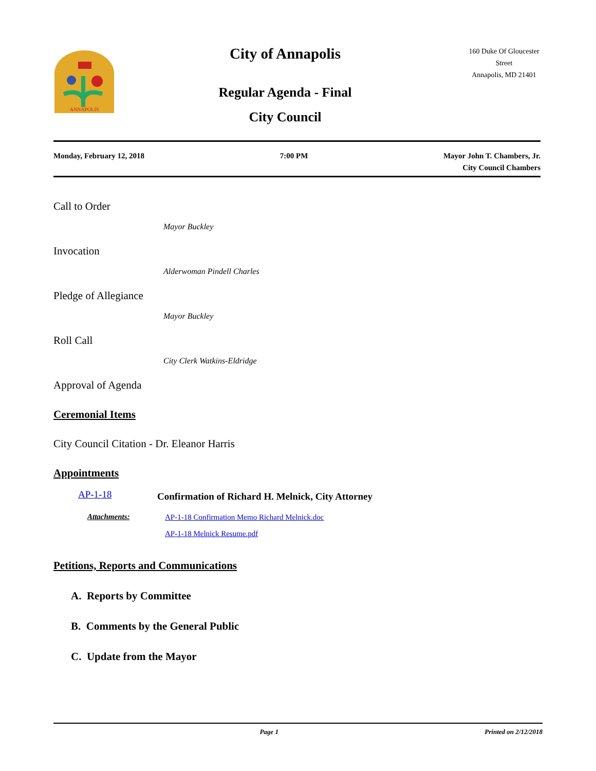ANNAPOLIS
City of Annapolis
Regular Agenda - Final
City Council
160 Duke Of Gloucester Street
Annapolis, MD 21401
Monday, February 12, 2018 7:00 PM Mayor John T. Chambers, Jr.
City Council Chambers
Call to Order
Mayor Buckley
Invocation
Alderwoman Pindell Charles
Pledge of Allegiance
Mayor Buckley
Roll Call
City Clerk Watkins-Eldridge
Approval of Agenda
Ceremonial Items
City Council Citation - Dr. Eleanor Harris
Appointments
AP-1-18 Confirmation of Richard H. Melnick, City Attorney
Attachments:
AP-1-18 Confirmation Memo Richard Melnick.doc
AP-1-18 Melnick Resume.pdf
Petitions, Reports and Communications
A. Reports by Committee
B. Comments by the General Public
C. Update from the Mayor
Page 1 Printed on 2/12/2018